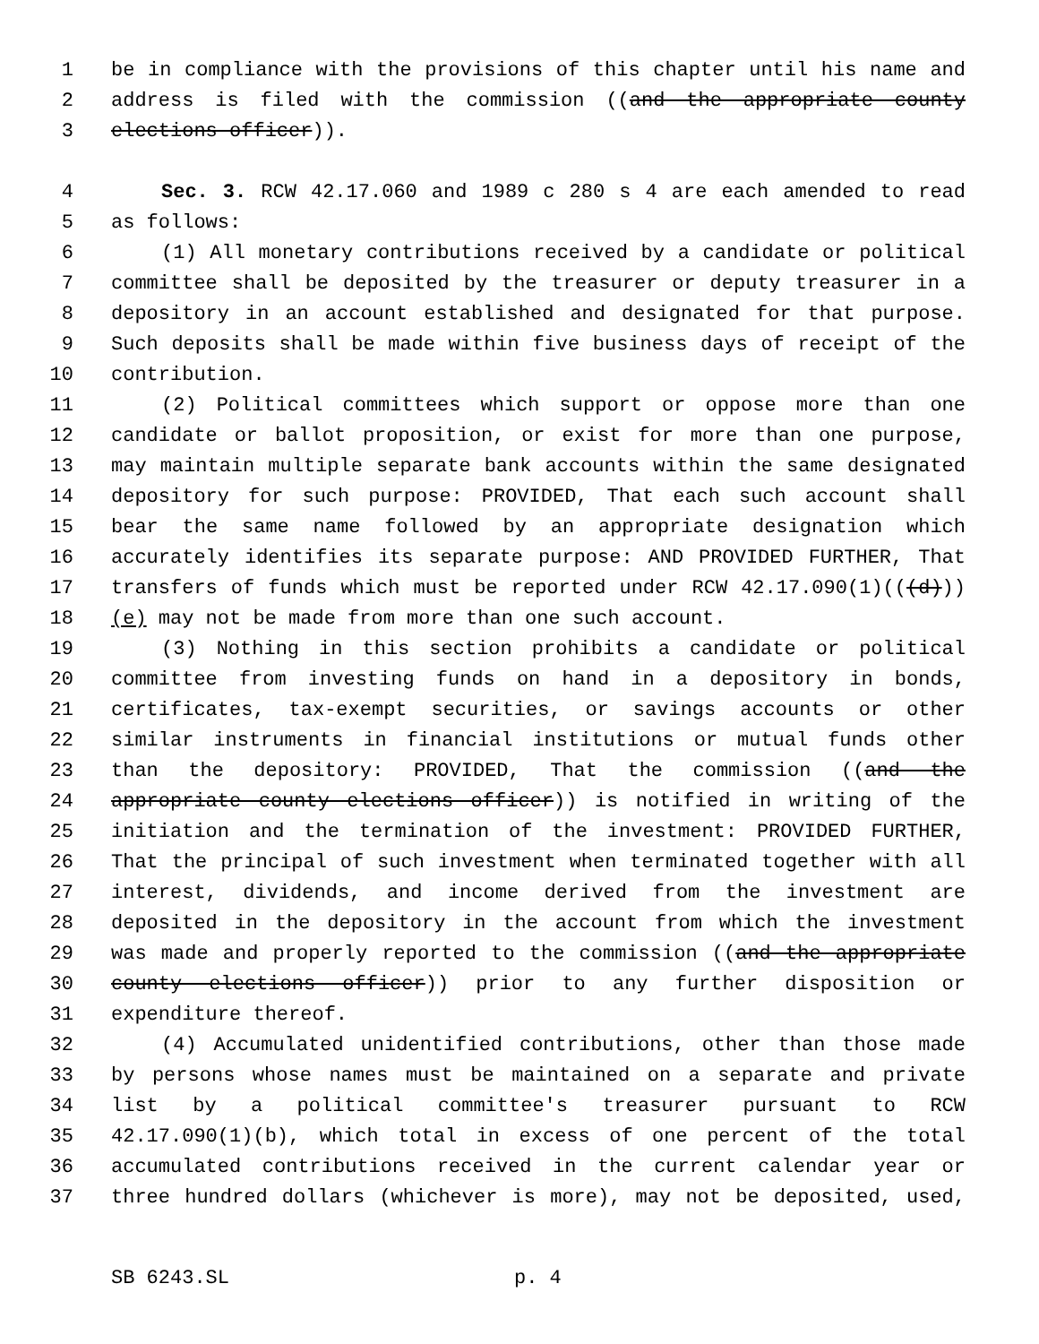1 be in compliance with the provisions of this chapter until his name and
2 address is filed with the commission ((and the appropriate county
3 elections officer)).
4 Sec. 3. RCW 42.17.060 and 1989 c 280 s 4 are each amended to read
5 as follows:
6 (1) All monetary contributions received by a candidate or political
7 committee shall be deposited by the treasurer or deputy treasurer in a
8 depository in an account established and designated for that purpose.
9 Such deposits shall be made within five business days of receipt of the
10 contribution.
11 (2) Political committees which support or oppose more than one
12 candidate or ballot proposition, or exist for more than one purpose,
13 may maintain multiple separate bank accounts within the same designated
14 depository for such purpose: PROVIDED, That each such account shall
15 bear the same name followed by an appropriate designation which
16 accurately identifies its separate purpose: AND PROVIDED FURTHER, That
17 transfers of funds which must be reported under RCW 42.17.090(1)(((d)))
18 (e) may not be made from more than one such account.
19 (3) Nothing in this section prohibits a candidate or political
20 committee from investing funds on hand in a depository in bonds,
21 certificates, tax-exempt securities, or savings accounts or other
22 similar instruments in financial institutions or mutual funds other
23 than the depository: PROVIDED, That the commission ((and the
24 appropriate county elections officer)) is notified in writing of the
25 initiation and the termination of the investment: PROVIDED FURTHER,
26 That the principal of such investment when terminated together with all
27 interest, dividends, and income derived from the investment are
28 deposited in the depository in the account from which the investment
29 was made and properly reported to the commission ((and the appropriate
30 county elections officer)) prior to any further disposition or
31 expenditure thereof.
32 (4) Accumulated unidentified contributions, other than those made
33 by persons whose names must be maintained on a separate and private
34 list by a political committee's treasurer pursuant to RCW
35 42.17.090(1)(b), which total in excess of one percent of the total
36 accumulated contributions received in the current calendar year or
37 three hundred dollars (whichever is more), may not be deposited, used,
SB 6243.SL p. 4